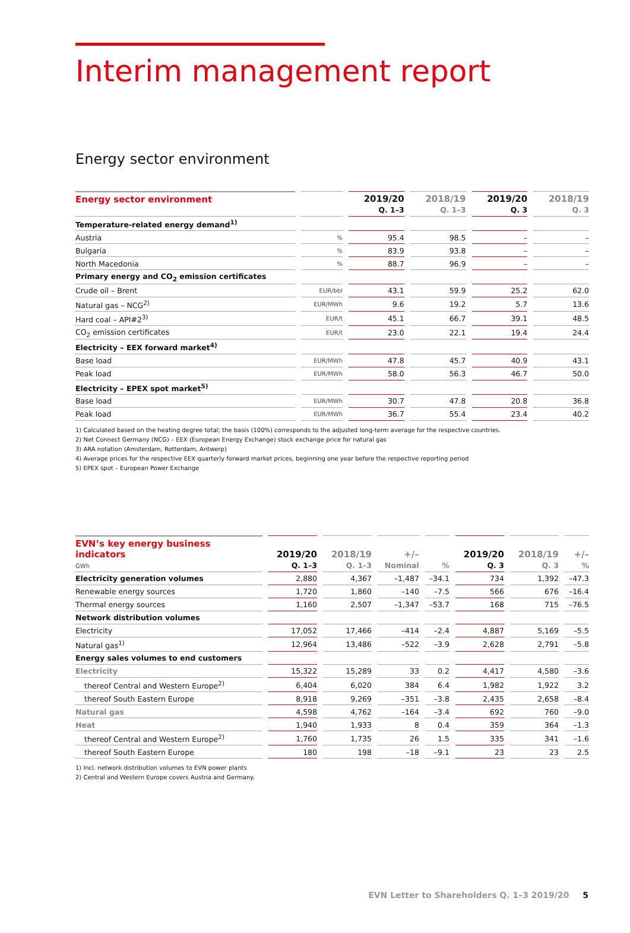Interim management report
Energy sector environment
| Energy sector environment | | 2019/20 Q. 1–3 | 2018/19 Q. 1–3 | 2019/20 Q. 3 | 2018/19 Q. 3 |
| --- | --- | --- | --- | --- | --- |
| Temperature-related energy demand<sup>1)</sup> | | | | | |
| Austria | % | 95.4 | 98.5 | – | – |
| Bulgaria | % | 83.9 | 93.8 | – | – |
| North Macedonia | % | 88.7 | 96.9 | – | – |
| Primary energy and CO<sub>2</sub> emission certificates | | | | | |
| Crude oil – Brent | EUR/bbl | 43.1 | 59.9 | 25.2 | 62.0 |
| Natural gas – NCG<sup>2)</sup> | EUR/MWh | 9.6 | 19.2 | 5.7 | 13.6 |
| Hard coal – API#2<sup>3)</sup> | EUR/t | 45.1 | 66.7 | 39.1 | 48.5 |
| CO<sub>2</sub> emission certificates | EUR/t | 23.0 | 22.1 | 19.4 | 24.4 |
| Electricity – EEX forward market<sup>4)</sup> | | | | | |
| Base load | EUR/MWh | 47.8 | 45.7 | 40.9 | 43.1 |
| Peak load | EUR/MWh | 58.0 | 56.3 | 46.7 | 50.0 |
| Electricity – EPEX spot market<sup>5)</sup> | | | | | |
| Base load | EUR/MWh | 30.7 | 47.8 | 20.8 | 36.8 |
| Peak load | EUR/MWh | 36.7 | 55.4 | 23.4 | 40.2 |
1) Calculated based on the heating degree total; the basis (100%) corresponds to the adjusted long-term average for the respective countries.
2) Net Connect Germany (NCG) – EEX (European Energy Exchange) stock exchange price for natural gas
3) ARA notation (Amsterdam, Rotterdam, Antwerp)
4) Average prices for the respective EEX quarterly forward market prices, beginning one year before the respective reporting period
5) EPEX spot – European Power Exchange
| EVN’s key energy business indicators GWh | 2019/20 Q. 1–3 | 2018/19 Q. 1–3 | +/– Nominal | % | 2019/20 Q. 3 | 2018/19 Q. 3 | +/– % |
| --- | --- | --- | --- | --- | --- | --- | --- |
| Electricity generation volumes | 2,880 | 4,367 | –1,487 | –34.1 | 734 | 1,392 | –47.3 |
| Renewable energy sources | 1,720 | 1,860 | –140 | –7.5 | 566 | 676 | –16.4 |
| Thermal energy sources | 1,160 | 2,507 | –1,347 | –53.7 | 168 | 715 | –76.5 |
| Network distribution volumes | | | | | | | |
| Electricity | 17,052 | 17,466 | –414 | –2.4 | 4,887 | 5,169 | –5.5 |
| Natural gas<sup>1)</sup> | 12,964 | 13,486 | –522 | –3.9 | 2,628 | 2,791 | –5.8 |
| Energy sales volumes to end customers | | | | | | | |
| Electricity | 15,322 | 15,289 | 33 | 0.2 | 4,417 | 4,580 | –3.6 |
| thereof Central and Western Europe<sup>2)</sup> | 6,404 | 6,020 | 384 | 6.4 | 1,982 | 1,922 | 3.2 |
| thereof South Eastern Europe | 8,918 | 9,269 | –351 | –3.8 | 2,435 | 2,658 | –8.4 |
| Natural gas | 4,598 | 4,762 | –164 | –3.4 | 692 | 760 | –9.0 |
| Heat | 1,940 | 1,933 | 8 | 0.4 | 359 | 364 | –1.3 |
| thereof Central and Western Europe<sup>2)</sup> | 1,760 | 1,735 | 26 | 1.5 | 335 | 341 | –1.6 |
| thereof South Eastern Europe | 180 | 198 | –18 | –9.1 | 23 | 23 | 2.5 |
1) Incl. network distribution volumes to EVN power plants
2) Central and Western Europe covers Austria and Germany.
EVN Letter to Shareholders Q. 1–3 2019/20 5